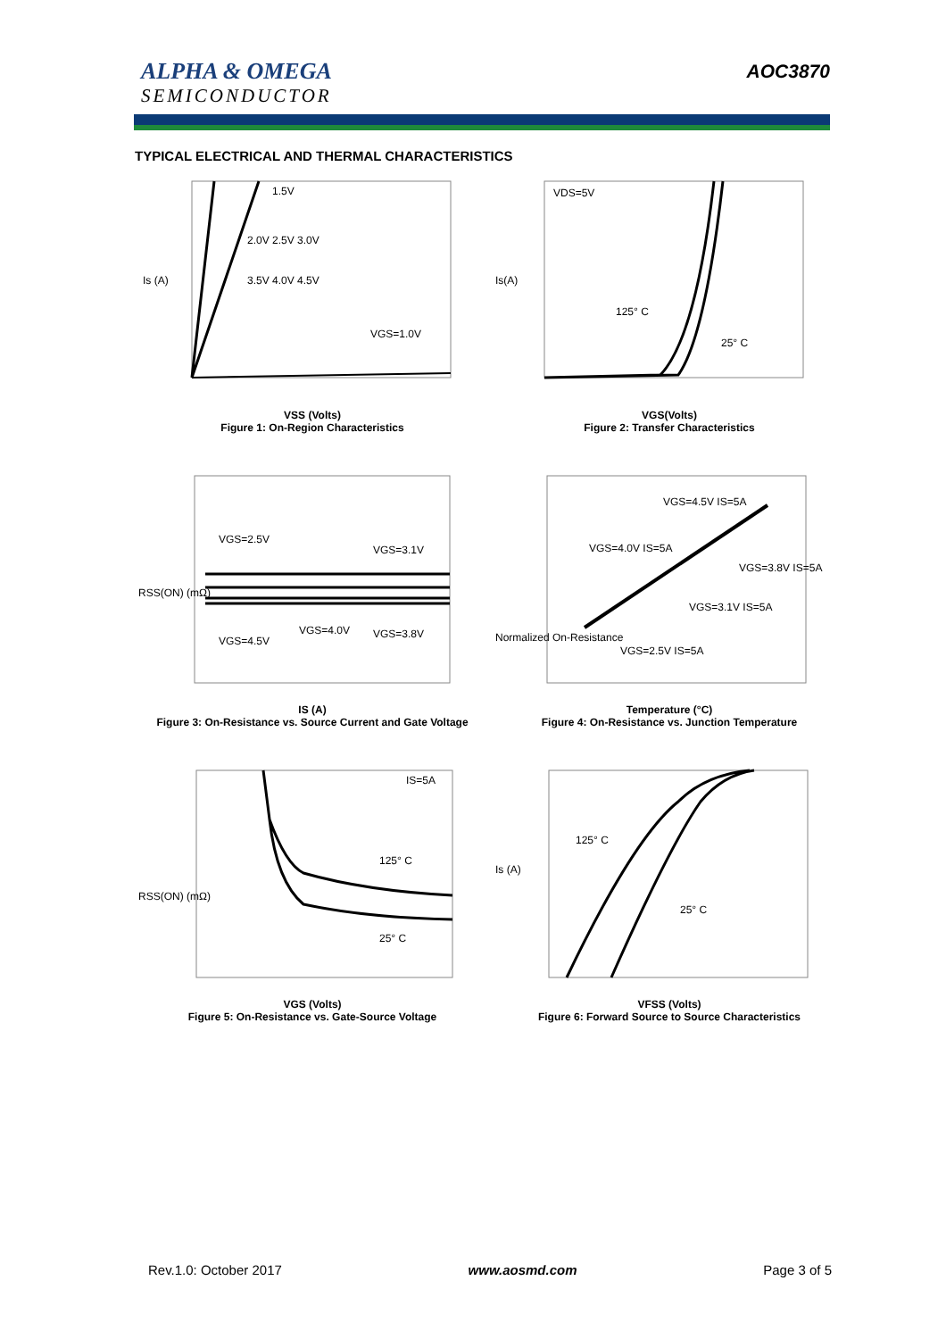ALPHA & OMEGA
SEMICONDUCTOR
AOC3870
TYPICAL ELECTRICAL AND THERMAL CHARACTERISTICS
1.5V
2.0V 2.5V 3.0V
3.5V 4.0V 4.5V
VGS=1.0V
Is (A)
VSS (Volts)
Figure 1: On-Region Characteristics
VDS=5V
125° C
25° C
Is(A)
VGS(Volts)
Figure 2: Transfer Characteristics
VGS=2.5V
VGS=3.1V
VGS=4.0V
VGS=3.8V
VGS=4.5V
RSS(ON) (mΩ)
IS (A)
Figure 3: On-Resistance vs. Source Current and Gate Voltage
VGS=4.5V IS=5A
VGS=4.0V IS=5A
VGS=3.8V IS=5A
VGS=3.1V IS=5A
VGS=2.5V IS=5A
Normalized On-Resistance
Temperature (°C)
Figure 4: On-Resistance vs. Junction Temperature
IS=5A
125° C
25° C
RSS(ON) (mΩ)
VGS (Volts)
Figure 5: On-Resistance vs. Gate-Source Voltage
125° C
25° C
Is (A)
VFSS (Volts)
Figure 6: Forward Source to Source Characteristics
Rev.1.0: October 2017 www.aosmd.com Page 3 of 5